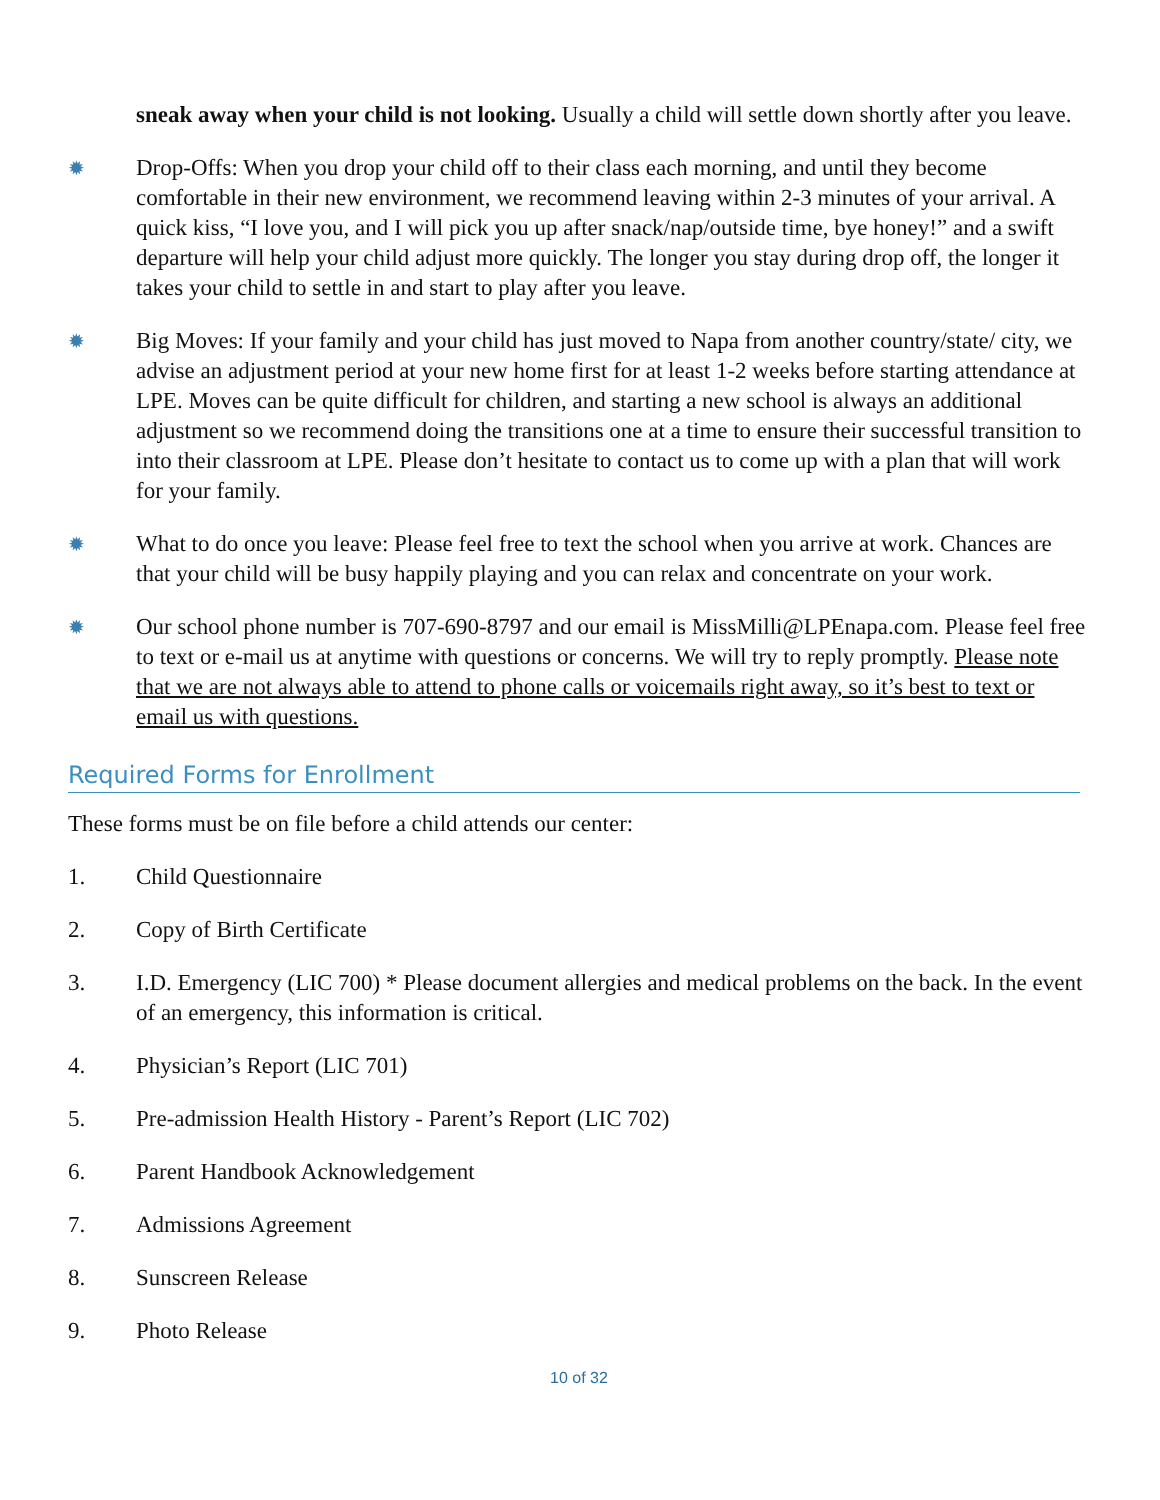sneak away when your child is not looking. Usually a child will settle down shortly after you leave.
✹
Drop-Offs: When you drop your child off to their class each morning, and until they become comfortable in their new environment, we recommend leaving within 2-3 minutes of your arrival. A quick kiss, “I love you, and I will pick you up after snack/nap/outside time, bye honey!” and a swift departure will help your child adjust more quickly. The longer you stay during drop off, the longer it takes your child to settle in and start to play after you leave.
✹
Big Moves: If your family and your child has just moved to Napa from another country/state/ city, we advise an adjustment period at your new home first for at least 1-2 weeks before starting attendance at LPE. Moves can be quite difficult for children, and starting a new school is always an additional adjustment so we recommend doing the transitions one at a time to ensure their successful transition to into their classroom at LPE. Please don’t hesitate to contact us to come up with a plan that will work for your family.
✹
What to do once you leave: Please feel free to text the school when you arrive at work. Chances are that your child will be busy happily playing and you can relax and concentrate on your work.
✹
Our school phone number is 707-690-8797 and our email is MissMilli@LPEnapa.com. Please feel free to text or e-mail us at anytime with questions or concerns. We will try to reply promptly. Please note that we are not always able to attend to phone calls or voicemails right away, so it’s best to text or email us with questions.
Required Forms for Enrollment
These forms must be on file before a child attends our center:
1. Child Questionnaire
2. Copy of Birth Certificate
3. I.D. Emergency (LIC 700) * Please document allergies and medical problems on the back. In the event of an emergency, this information is critical.
4. Physician’s Report (LIC 701)
5. Pre-admission Health History - Parent’s Report (LIC 702)
6. Parent Handbook Acknowledgement
7. Admissions Agreement
8. Sunscreen Release
9. Photo Release
10 of 32